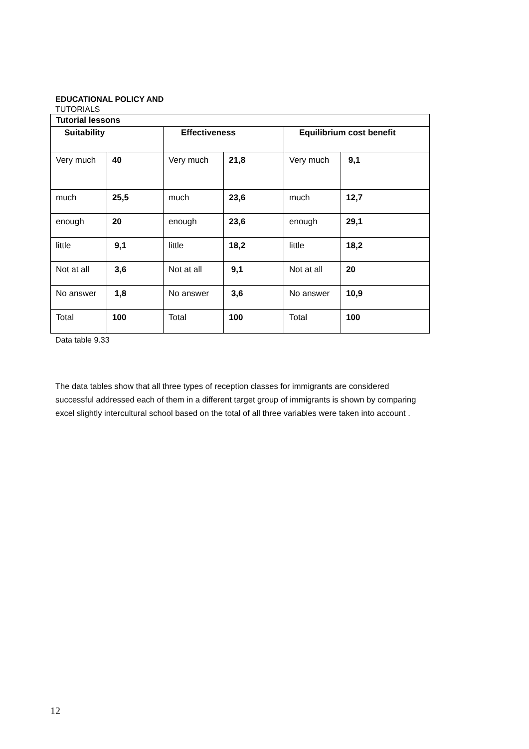EDUCATIONAL POLICY AND
TUTORIALS
| Tutorial lessons | | | | | |
| Suitability | | Effectiveness | | Equilibrium cost benefit | |
| Very much | 40 | Very much | 21,8 | Very much | 9,1 |
| much | 25,5 | much | 23,6 | much | 12,7 |
| enough | 20 | enough | 23,6 | enough | 29,1 |
| little | 9,1 | little | 18,2 | little | 18,2 |
| Not at all | 3,6 | Not at all | 9,1 | Not at all | 20 |
| No answer | 1,8 | No answer | 3,6 | No answer | 10,9 |
| Total | 100 | Total | 100 | Total | 100 |
Data table 9.33
The data tables show that all three types of reception classes for immigrants are considered successful addressed each of them in a different target group of immigrants is shown by comparing excel slightly intercultural school based on the total of all three variables were taken into account .
12